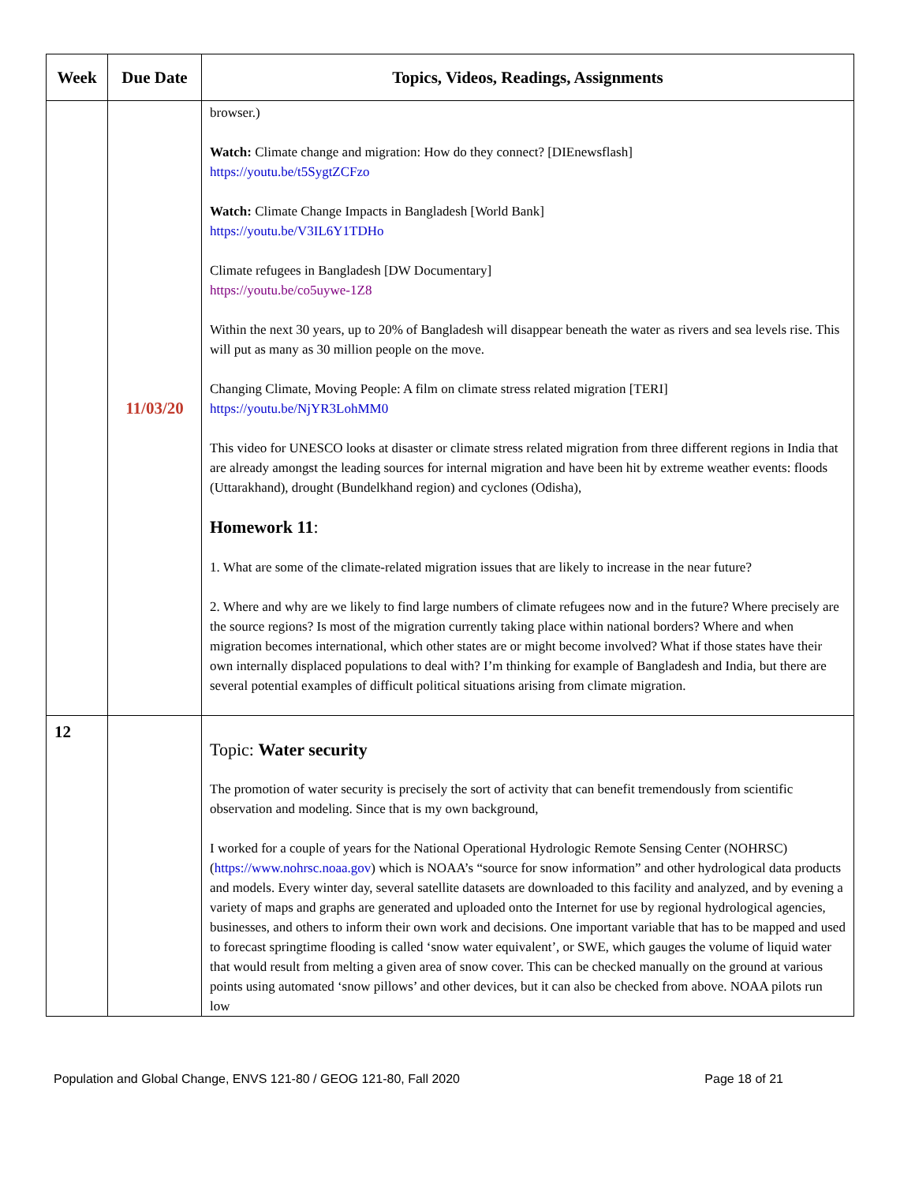| Week | Due Date | Topics, Videos, Readings, Assignments |
| --- | --- | --- |
| | 11/03/20 | browser.) Watch: Climate change and migration: How do they connect? [DIEnewsflash] https://youtu.be/t5SygtZCFzo Watch: Climate Change Impacts in Bangladesh [World Bank] https://youtu.be/V3IL6Y1TDHo Climate refugees in Bangladesh [DW Documentary] https://youtu.be/co5uywe-1Z8 Within the next 30 years, up to 20% of Bangladesh will disappear beneath the water as rivers and sea levels rise. This will put as many as 30 million people on the move. Changing Climate, Moving People: A film on climate stress related migration [TERI] https://youtu.be/NjYR3LohMM0 This video for UNESCO looks at disaster or climate stress related migration from three different regions in India that are already amongst the leading sources for internal migration and have been hit by extreme weather events: floods (Uttarakhand), drought (Bundelkhand region) and cyclones (Odisha), Homework 11 : 1. What are some of the climate-related migration issues that are likely to increase in the near future? 2. Where and why are we likely to find large numbers of climate refugees now and in the future? Where precisely are the source regions? Is most of the migration currently taking place within national borders? Where and when migration becomes international, which other states are or might become involved? What if those states have their own internally displaced populations to deal with? I’m thinking for example of Bangladesh and India, but there are several potential examples of difficult political situations arising from climate migration. |
| 12 | | Topic: Water security The promotion of water security is precisely the sort of activity that can benefit tremendously from scientific observation and modeling. Since that is my own background, I worked for a couple of years for the National Operational Hydrologic Remote Sensing Center (NOHRSC) ( https://www.nohrsc.noaa.gov ) which is NOAA’s “source for snow information” and other hydrological data products and models. Every winter day, several satellite datasets are downloaded to this facility and analyzed, and by evening a variety of maps and graphs are generated and uploaded onto the Internet for use by regional hydrological agencies, businesses, and others to inform their own work and decisions. One important variable that has to be mapped and used to forecast springtime flooding is called ‘snow water equivalent’, or SWE, which gauges the volume of liquid water that would result from melting a given area of snow cover. This can be checked manually on the ground at various points using automated ‘snow pillows’ and other devices, but it can also be checked from above. NOAA pilots run low |
Population and Global Change, ENVS 121-80 / GEOG 121-80, Fall 2020 Page 18 of 21